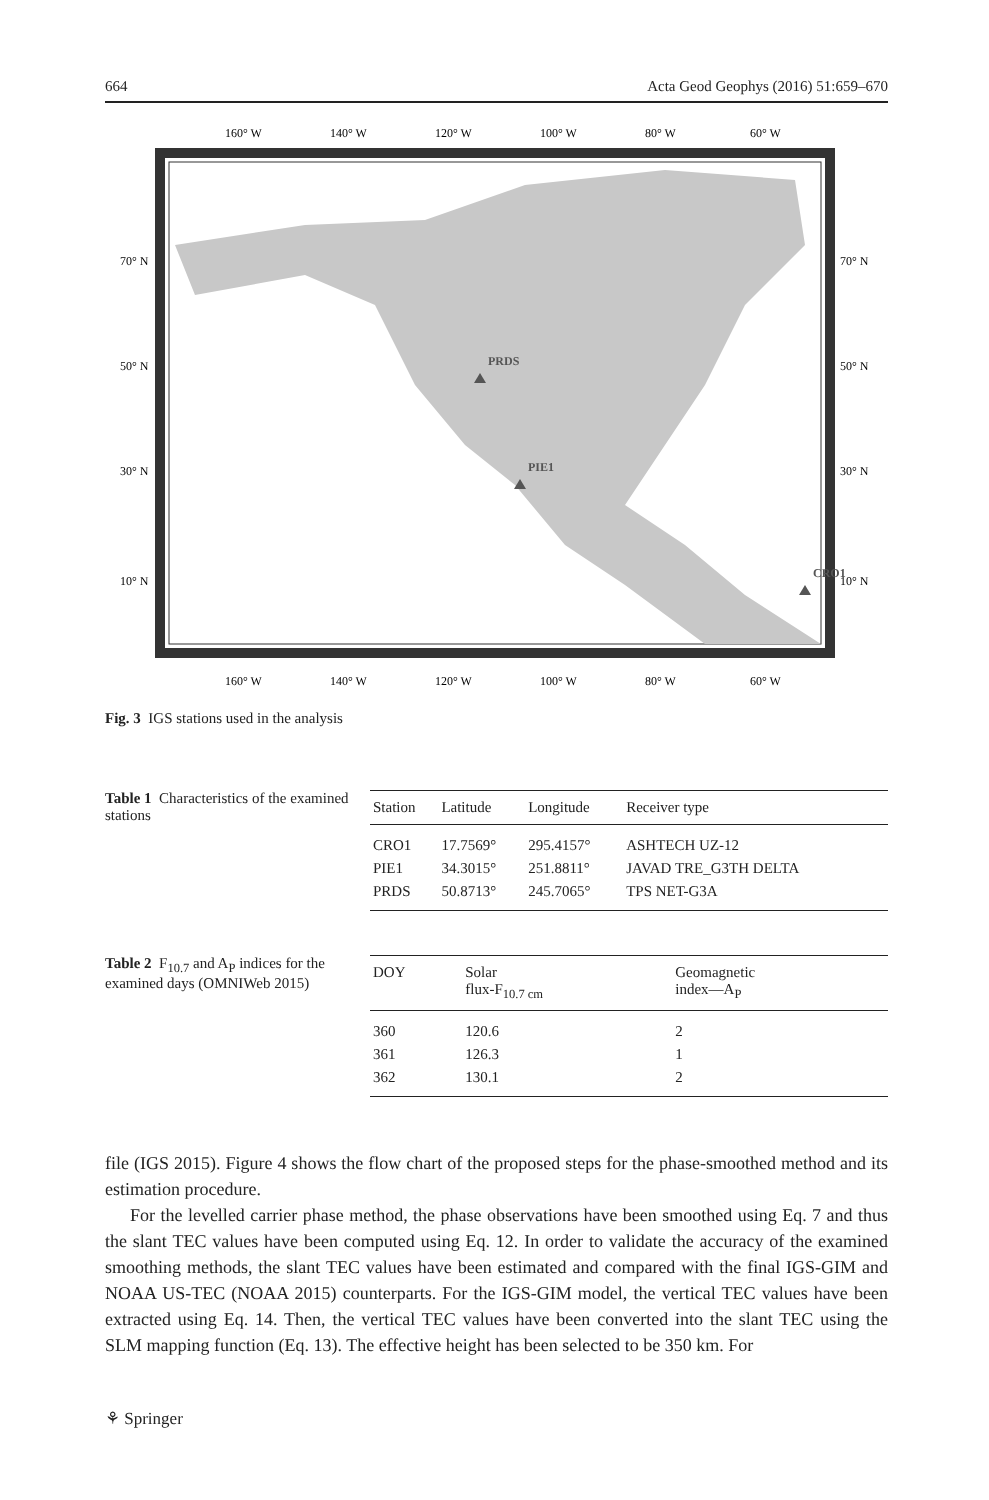664 Acta Geod Geophys (2016) 51:659–670
160° W
140° W
120° W
100° W
80° W
60° W
160° W
140° W
120° W
100° W
80° W
60° W
70° N
50° N
30° N
10° N
70° N
50° N
30° N
10° N
PRDS
PIE1
CRO1
Fig. 3 IGS stations used in the analysis
Table 1 Characteristics of the examined stations
| Station | Latitude | Longitude | Receiver type |
| --- | --- | --- | --- |
| CRO1 | 17.7569° | 295.4157° | ASHTECH UZ-12 |
| PIE1 | 34.3015° | 251.8811° | JAVAD TRE_G3TH DELTA |
| PRDS | 50.8713° | 245.7065° | TPS NET-G3A |
Table 2 F<sub>10.7</sub> and A<sub>P</sub> indices for the examined days (OMNIWeb 2015)
| DOY | Solar flux-F<sub>10.7 cm</sub> | Geomagnetic index—A<sub>P</sub> |
| --- | --- | --- |
| 360 | 120.6 | 2 |
| 361 | 126.3 | 1 |
| 362 | 130.1 | 2 |
file (IGS 2015). Figure 4 shows the flow chart of the proposed steps for the phase-smoothed method and its estimation procedure.
For the levelled carrier phase method, the phase observations have been smoothed using Eq. 7 and thus the slant TEC values have been computed using Eq. 12. In order to validate the accuracy of the examined smoothing methods, the slant TEC values have been estimated and compared with the final IGS-GIM and NOAA US-TEC (NOAA 2015) counterparts. For the IGS-GIM model, the vertical TEC values have been extracted using Eq. 14. Then, the vertical TEC values have been converted into the slant TEC using the SLM mapping function (Eq. 13). The effective height has been selected to be 350 km. For
⚘ Springer